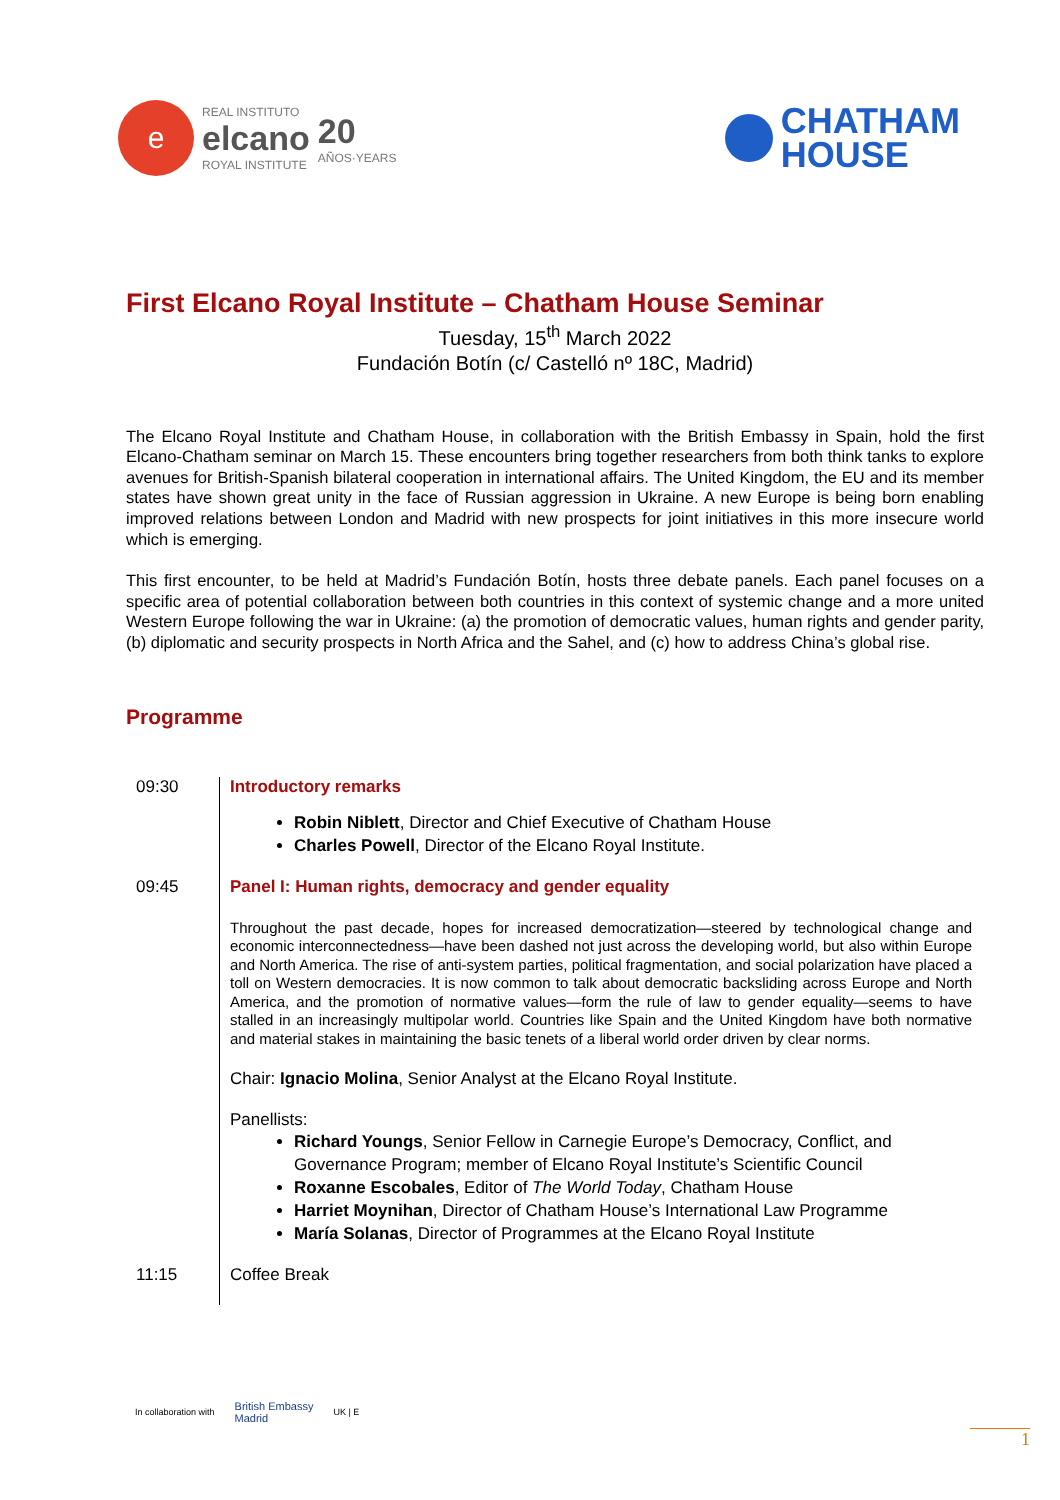e
REAL INSTITUTO
elcano
ROYAL INSTITUTE
20
AÑOS·YEARS
CHATHAM
HOUSE
First Elcano Royal Institute – Chatham House Seminar
Tuesday, 15<sup>th</sup> March 2022
Fundación Botín (c/ Castelló nº 18C, Madrid)
The Elcano Royal Institute and Chatham House, in collaboration with the British Embassy in Spain, hold the first Elcano-Chatham seminar on March 15. These encounters bring together researchers from both think tanks to explore avenues for British-Spanish bilateral cooperation in international affairs. The United Kingdom, the EU and its member states have shown great unity in the face of Russian aggression in Ukraine. A new Europe is being born enabling improved relations between London and Madrid with new prospects for joint initiatives in this more insecure world which is emerging.
This first encounter, to be held at Madrid’s Fundación Botín, hosts three debate panels. Each panel focuses on a specific area of potential collaboration between both countries in this context of systemic change and a more united Western Europe following the war in Ukraine: (a) the promotion of democratic values, human rights and gender parity, (b) diplomatic and security prospects in North Africa and the Sahel, and (c) how to address China’s global rise.
Programme
| 09:30 | Introductory remarks Robin Niblett , Director and Chief Executive of Chatham House Charles Powell , Director of the Elcano Royal Institute. |
| 09:45 | Panel I: Human rights, democracy and gender equality Throughout the past decade, hopes for increased democratization—steered by technological change and economic interconnectedness—have been dashed not just across the developing world, but also within Europe and North America. The rise of anti-system parties, political fragmentation, and social polarization have placed a toll on Western democracies. It is now common to talk about democratic backsliding across Europe and North America, and the promotion of normative values—form the rule of law to gender equality—seems to have stalled in an increasingly multipolar world. Countries like Spain and the United Kingdom have both normative and material stakes in maintaining the basic tenets of a liberal world order driven by clear norms. Chair: Ignacio Molina , Senior Analyst at the Elcano Royal Institute. Panellists: Richard Youngs , Senior Fellow in Carnegie Europe’s Democracy, Conflict, and Governance Program; member of Elcano Royal Institute’s Scientific Council Roxanne Escobales , Editor of The World Today , Chatham House Harriet Moynihan , Director of Chatham House’s International Law Programme María Solanas , Director of Programmes at the Elcano Royal Institute |
| 11:15 | Coffee Break |
In collaboration with British Embassy
Madrid UK | E
1